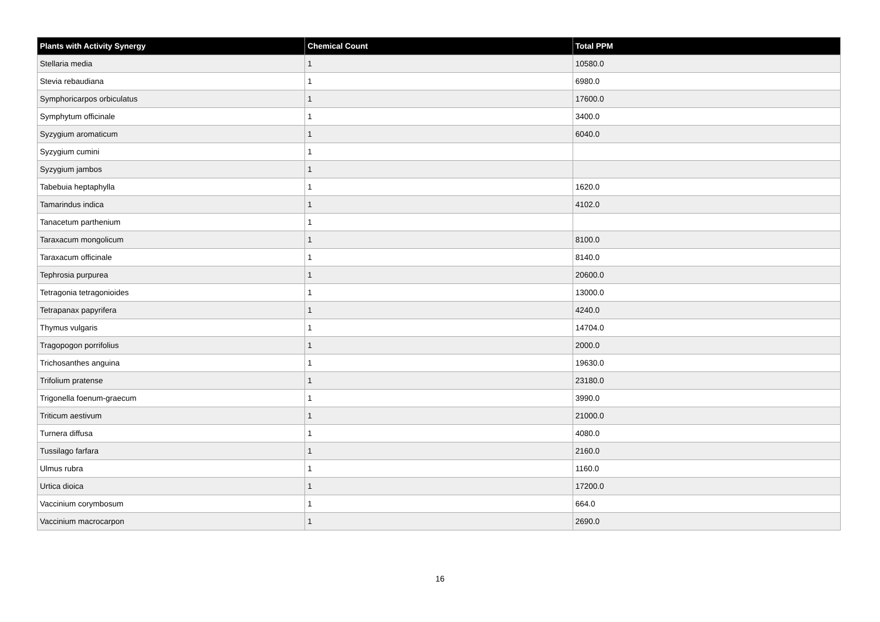| Plants with Activity Synergy | Chemical Count | Total PPM |
| --- | --- | --- |
| Stellaria media | 1 | 10580.0 |
| Stevia rebaudiana | 1 | 6980.0 |
| Symphoricarpos orbiculatus | 1 | 17600.0 |
| Symphytum officinale | 1 | 3400.0 |
| Syzygium aromaticum | 1 | 6040.0 |
| Syzygium cumini | 1 | |
| Syzygium jambos | 1 | |
| Tabebuia heptaphylla | 1 | 1620.0 |
| Tamarindus indica | 1 | 4102.0 |
| Tanacetum parthenium | 1 | |
| Taraxacum mongolicum | 1 | 8100.0 |
| Taraxacum officinale | 1 | 8140.0 |
| Tephrosia purpurea | 1 | 20600.0 |
| Tetragonia tetragonioides | 1 | 13000.0 |
| Tetrapanax papyrifera | 1 | 4240.0 |
| Thymus vulgaris | 1 | 14704.0 |
| Tragopogon porrifolius | 1 | 2000.0 |
| Trichosanthes anguina | 1 | 19630.0 |
| Trifolium pratense | 1 | 23180.0 |
| Trigonella foenum-graecum | 1 | 3990.0 |
| Triticum aestivum | 1 | 21000.0 |
| Turnera diffusa | 1 | 4080.0 |
| Tussilago farfara | 1 | 2160.0 |
| Ulmus rubra | 1 | 1160.0 |
| Urtica dioica | 1 | 17200.0 |
| Vaccinium corymbosum | 1 | 664.0 |
| Vaccinium macrocarpon | 1 | 2690.0 |
16